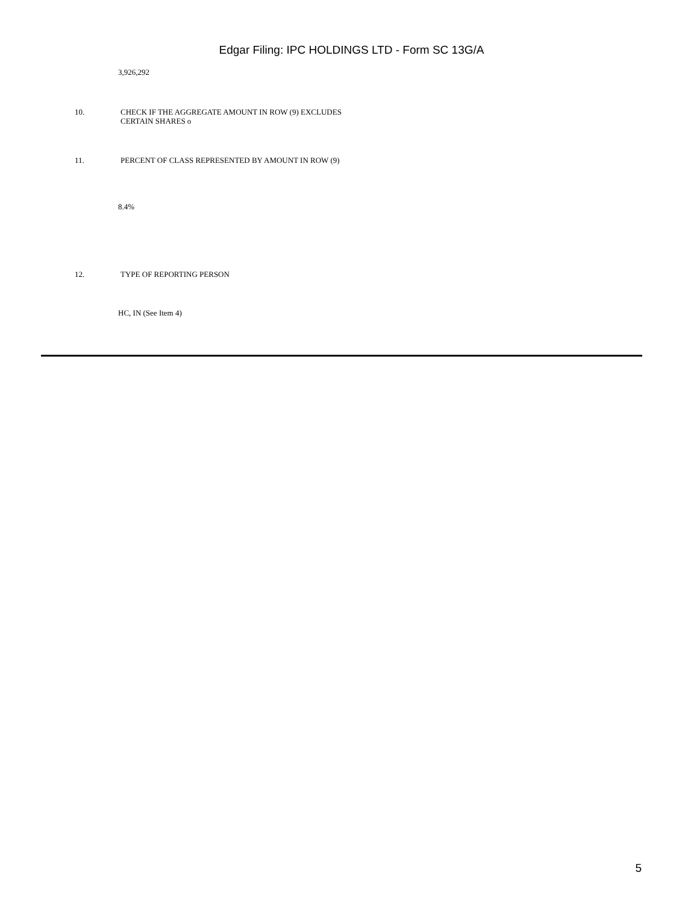Edgar Filing: IPC HOLDINGS LTD - Form SC 13G/A
3,926,292
10. CHECK IF THE AGGREGATE AMOUNT IN ROW (9) EXCLUDES
CERTAIN SHARES o
11. PERCENT OF CLASS REPRESENTED BY AMOUNT IN ROW (9)
8.4%
12. TYPE OF REPORTING PERSON
HC, IN (See Item 4)
5